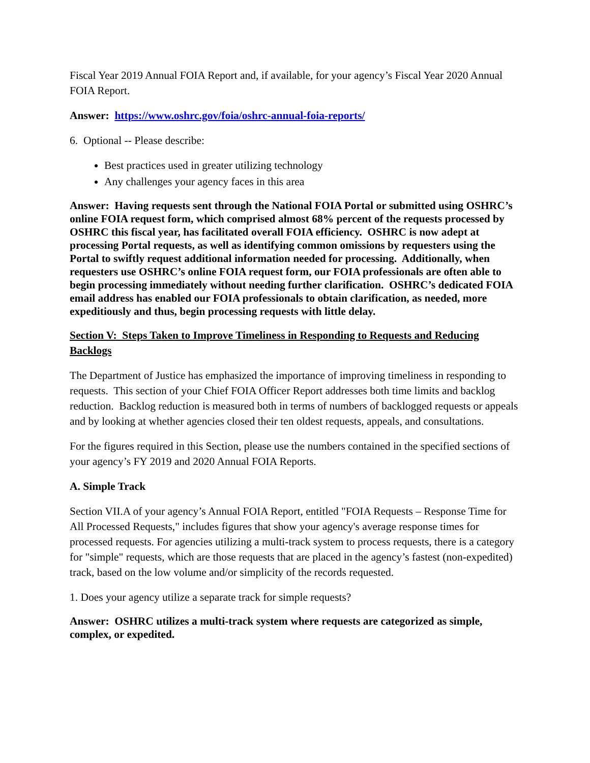Fiscal Year 2019 Annual FOIA Report and, if available, for your agency’s Fiscal Year 2020 Annual FOIA Report.
Answer: https://www.oshrc.gov/foia/oshrc-annual-foia-reports/
6. Optional -- Please describe:
Best practices used in greater utilizing technology
Any challenges your agency faces in this area
Answer: Having requests sent through the National FOIA Portal or submitted using OSHRC’s online FOIA request form, which comprised almost 68% percent of the requests processed by OSHRC this fiscal year, has facilitated overall FOIA efficiency. OSHRC is now adept at processing Portal requests, as well as identifying common omissions by requesters using the Portal to swiftly request additional information needed for processing. Additionally, when requesters use OSHRC’s online FOIA request form, our FOIA professionals are often able to begin processing immediately without needing further clarification. OSHRC’s dedicated FOIA email address has enabled our FOIA professionals to obtain clarification, as needed, more expeditiously and thus, begin processing requests with little delay.
Section V: Steps Taken to Improve Timeliness in Responding to Requests and Reducing Backlogs
The Department of Justice has emphasized the importance of improving timeliness in responding to requests. This section of your Chief FOIA Officer Report addresses both time limits and backlog reduction. Backlog reduction is measured both in terms of numbers of backlogged requests or appeals and by looking at whether agencies closed their ten oldest requests, appeals, and consultations.
For the figures required in this Section, please use the numbers contained in the specified sections of your agency’s FY 2019 and 2020 Annual FOIA Reports.
A. Simple Track
Section VII.A of your agency’s Annual FOIA Report, entitled "FOIA Requests – Response Time for All Processed Requests," includes figures that show your agency's average response times for processed requests. For agencies utilizing a multi-track system to process requests, there is a category for "simple" requests, which are those requests that are placed in the agency’s fastest (non-expedited) track, based on the low volume and/or simplicity of the records requested.
1. Does your agency utilize a separate track for simple requests?
Answer: OSHRC utilizes a multi-track system where requests are categorized as simple, complex, or expedited.